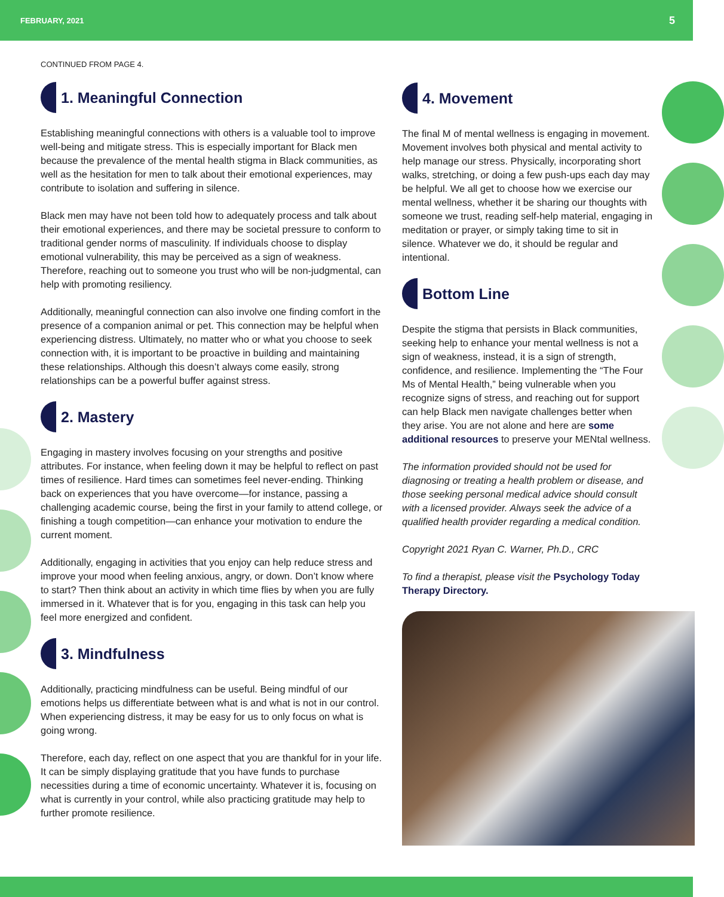FEBRUARY, 2021 5
CONTINUED FROM PAGE 4.
1. Meaningful Connection
Establishing meaningful connections with others is a valuable tool to improve well-being and mitigate stress. This is especially important for Black men because the prevalence of the mental health stigma in Black communities, as well as the hesitation for men to talk about their emotional experiences, may contribute to isolation and suffering in silence.
Black men may have not been told how to adequately process and talk about their emotional experiences, and there may be societal pressure to conform to traditional gender norms of masculinity. If individuals choose to display emotional vulnerability, this may be perceived as a sign of weakness. Therefore, reaching out to someone you trust who will be non-judgmental, can help with promoting resiliency.
Additionally, meaningful connection can also involve one finding comfort in the presence of a companion animal or pet. This connection may be helpful when experiencing distress. Ultimately, no matter who or what you choose to seek connection with, it is important to be proactive in building and maintaining these relationships. Although this doesn’t always come easily, strong relationships can be a powerful buffer against stress.
2. Mastery
Engaging in mastery involves focusing on your strengths and positive attributes. For instance, when feeling down it may be helpful to reflect on past times of resilience. Hard times can sometimes feel never-ending. Thinking back on experiences that you have overcome—for instance, passing a challenging academic course, being the first in your family to attend college, or finishing a tough competition—can enhance your motivation to endure the current moment.
Additionally, engaging in activities that you enjoy can help reduce stress and improve your mood when feeling anxious, angry, or down. Don’t know where to start? Then think about an activity in which time flies by when you are fully immersed in it. Whatever that is for you, engaging in this task can help you feel more energized and confident.
3. Mindfulness
Additionally, practicing mindfulness can be useful. Being mindful of our emotions helps us differentiate between what is and what is not in our control. When experiencing distress, it may be easy for us to only focus on what is going wrong.
Therefore, each day, reflect on one aspect that you are thankful for in your life. It can be simply displaying gratitude that you have funds to purchase necessities during a time of economic uncertainty. Whatever it is, focusing on what is currently in your control, while also practicing gratitude may help to further promote resilience.
4. Movement
The final M of mental wellness is engaging in movement. Movement involves both physical and mental activity to help manage our stress. Physically, incorporating short walks, stretching, or doing a few push-ups each day may be helpful. We all get to choose how we exercise our mental wellness, whether it be sharing our thoughts with someone we trust, reading self-help material, engaging in meditation or prayer, or simply taking time to sit in silence. Whatever we do, it should be regular and intentional.
Bottom Line
Despite the stigma that persists in Black communities, seeking help to enhance your mental wellness is not a sign of weakness, instead, it is a sign of strength, confidence, and resilience. Implementing the “The Four Ms of Mental Health,” being vulnerable when you recognize signs of stress, and reaching out for support can help Black men navigate challenges better when they arise. You are not alone and here are some additional resources to preserve your MENtal wellness.
The information provided should not be used for diagnosing or treating a health problem or disease, and those seeking personal medical advice should consult with a licensed provider. Always seek the advice of a qualified health provider regarding a medical condition.
Copyright 2021 Ryan C. Warner, Ph.D., CRC
To find a therapist, please visit the Psychology Today Therapy Directory.